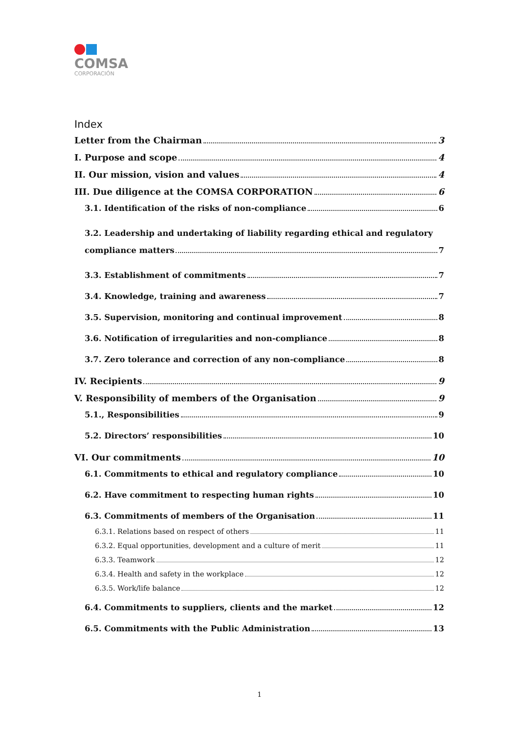COMSA
CORPORACIÓN
Index
Letter from the Chairman 3
I. Purpose and scope 4
II. Our mission, vision and values 4
III. Due diligence at the COMSA CORPORATION 6
3.1. Identification of the risks of non-compliance 6
3.2. Leadership and undertaking of liability regarding ethical and regulatory
compliance matters 7
3.3. Establishment of commitments 7
3.4. Knowledge, training and awareness 7
3.5. Supervision, monitoring and continual improvement 8
3.6. Notification of irregularities and non-compliance 8
3.7. Zero tolerance and correction of any non-compliance 8
IV. Recipients 9
V. Responsibility of members of the Organisation 9
5.1., Responsibilities 9
5.2. Directors’ responsibilities 10
VI. Our commitments 10
6.1. Commitments to ethical and regulatory compliance 10
6.2. Have commitment to respecting human rights 10
6.3. Commitments of members of the Organisation 11
6.3.1. Relations based on respect of others 11
6.3.2. Equal opportunities, development and a culture of merit 11
6.3.3. Teamwork 12
6.3.4. Health and safety in the workplace 12
6.3.5. Work/life balance 12
6.4. Commitments to suppliers, clients and the market 12
6.5. Commitments with the Public Administration 13
1